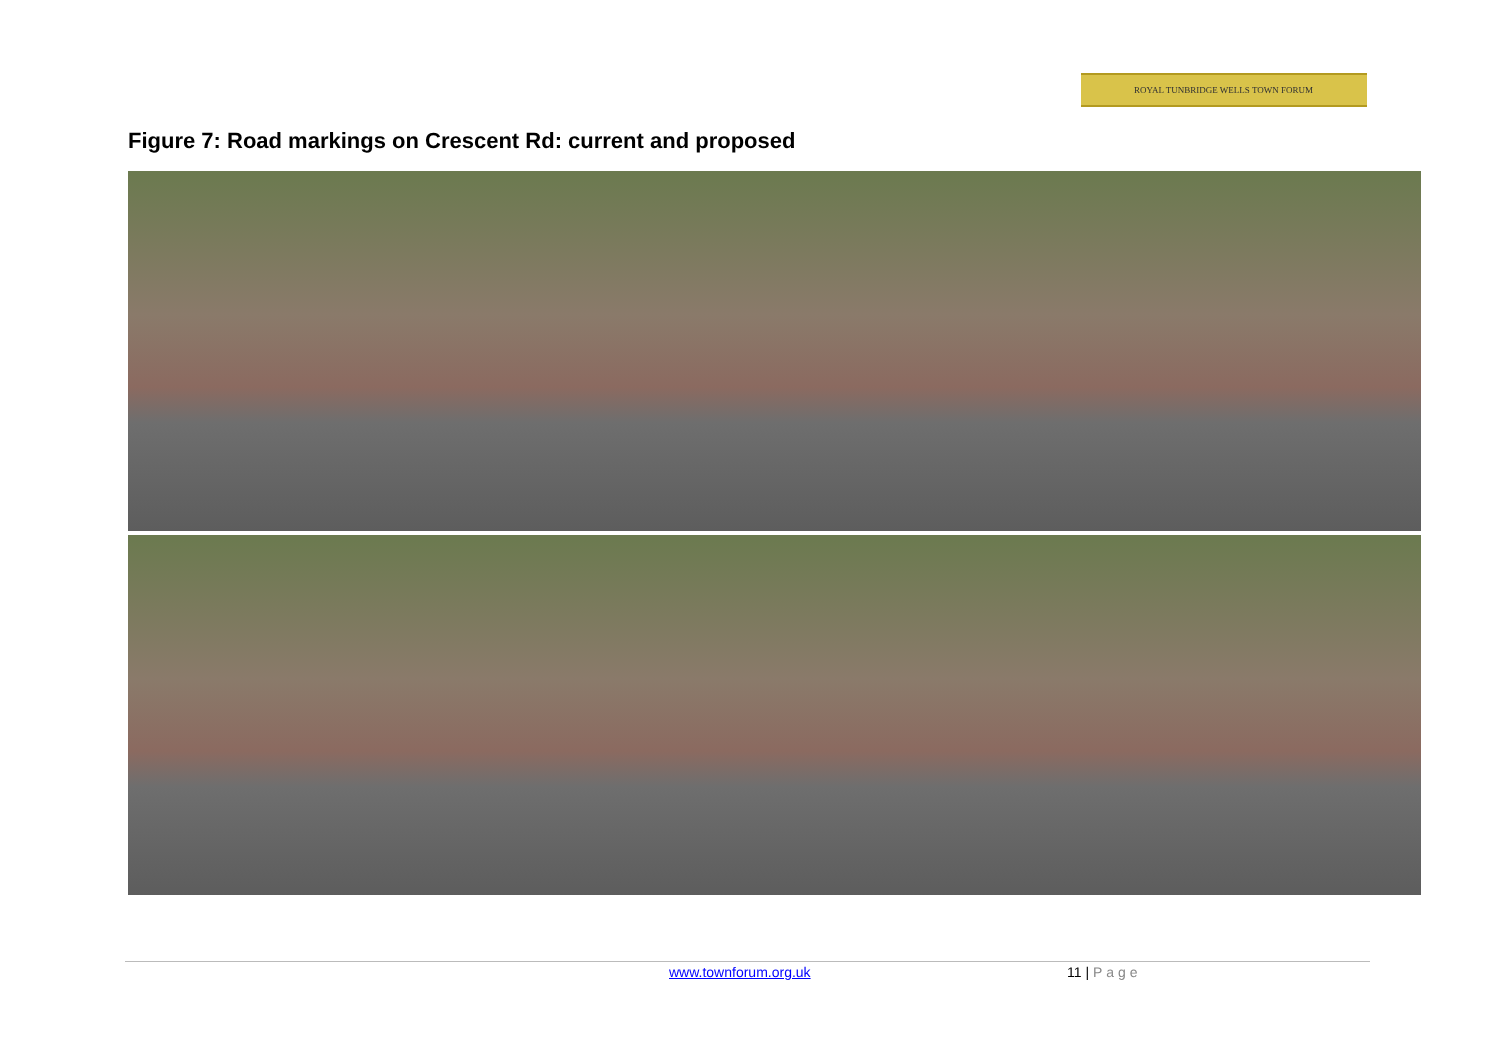ROYAL TUNBRIDGE WELLS TOWN FORUM
Figure 7: Road markings on Crescent Rd: current and proposed
www.townforum.org.uk 11 | Page